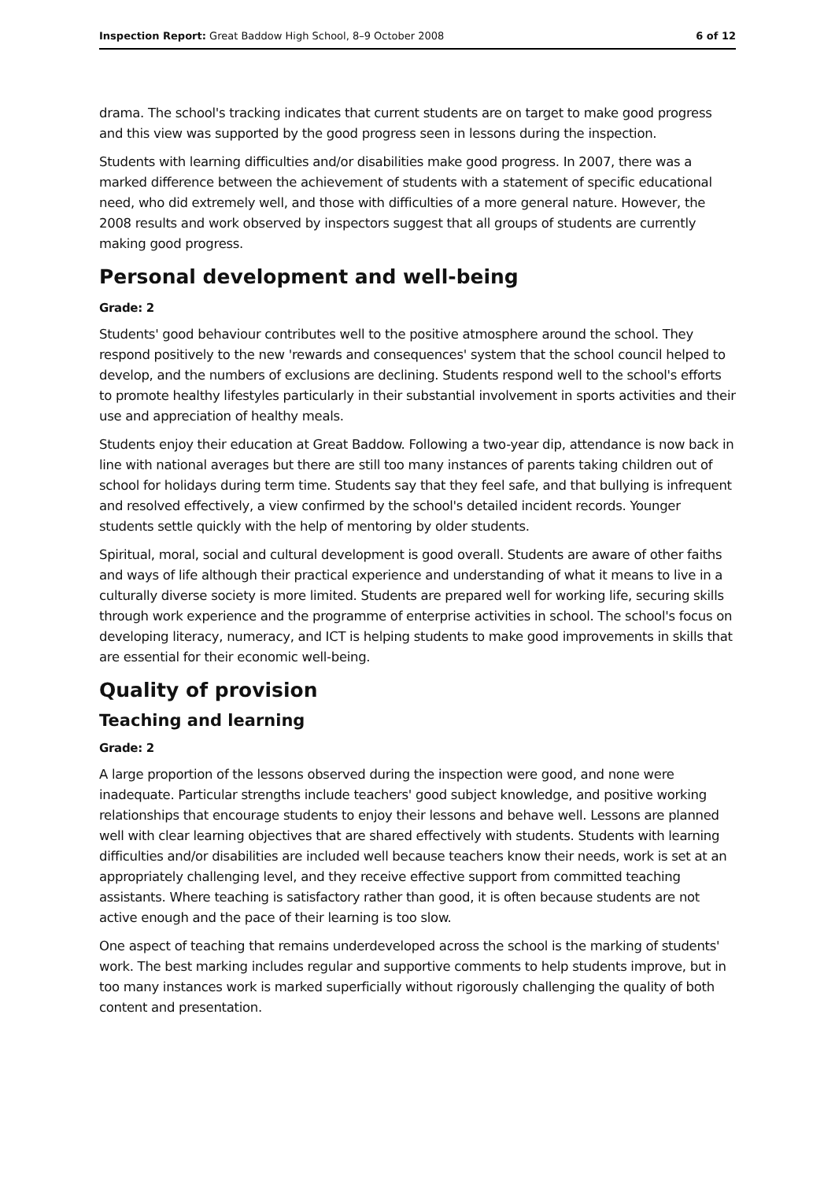Inspection Report: Great Baddow High School, 8–9 October 2008 6 of 12
drama. The school's tracking indicates that current students are on target to make good progress and this view was supported by the good progress seen in lessons during the inspection.
Students with learning difficulties and/or disabilities make good progress. In 2007, there was a marked difference between the achievement of students with a statement of specific educational need, who did extremely well, and those with difficulties of a more general nature. However, the 2008 results and work observed by inspectors suggest that all groups of students are currently making good progress.
Personal development and well-being
Grade: 2
Students' good behaviour contributes well to the positive atmosphere around the school. They respond positively to the new 'rewards and consequences' system that the school council helped to develop, and the numbers of exclusions are declining. Students respond well to the school's efforts to promote healthy lifestyles particularly in their substantial involvement in sports activities and their use and appreciation of healthy meals.
Students enjoy their education at Great Baddow. Following a two-year dip, attendance is now back in line with national averages but there are still too many instances of parents taking children out of school for holidays during term time. Students say that they feel safe, and that bullying is infrequent and resolved effectively, a view confirmed by the school's detailed incident records. Younger students settle quickly with the help of mentoring by older students.
Spiritual, moral, social and cultural development is good overall. Students are aware of other faiths and ways of life although their practical experience and understanding of what it means to live in a culturally diverse society is more limited. Students are prepared well for working life, securing skills through work experience and the programme of enterprise activities in school. The school's focus on developing literacy, numeracy, and ICT is helping students to make good improvements in skills that are essential for their economic well-being.
Quality of provision
Teaching and learning
Grade: 2
A large proportion of the lessons observed during the inspection were good, and none were inadequate. Particular strengths include teachers' good subject knowledge, and positive working relationships that encourage students to enjoy their lessons and behave well. Lessons are planned well with clear learning objectives that are shared effectively with students. Students with learning difficulties and/or disabilities are included well because teachers know their needs, work is set at an appropriately challenging level, and they receive effective support from committed teaching assistants. Where teaching is satisfactory rather than good, it is often because students are not active enough and the pace of their learning is too slow.
One aspect of teaching that remains underdeveloped across the school is the marking of students' work. The best marking includes regular and supportive comments to help students improve, but in too many instances work is marked superficially without rigorously challenging the quality of both content and presentation.